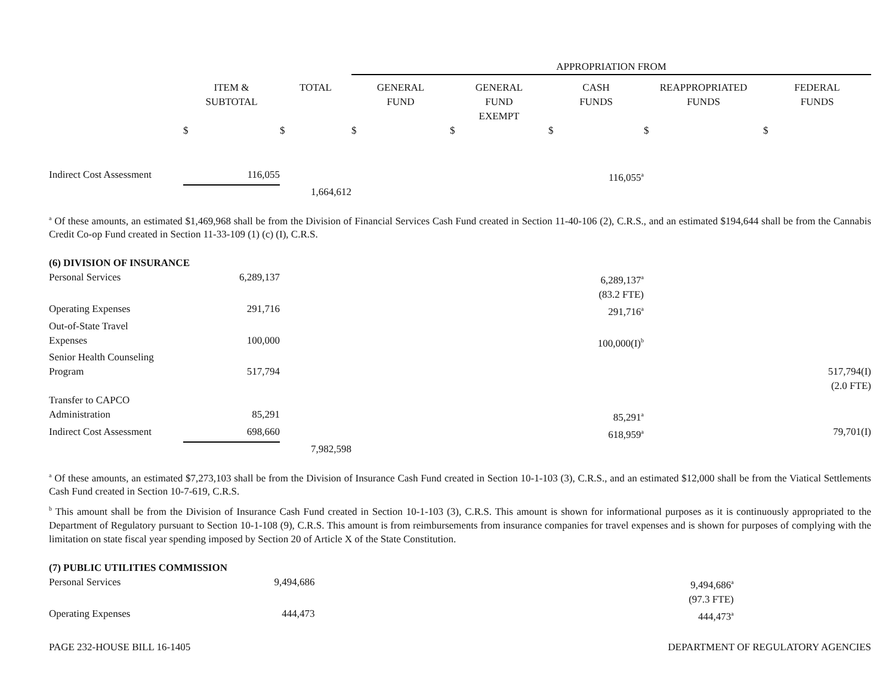| | | | APPROPRIATION FROM | | | | |
| --- | --- | --- | --- | --- | --- | --- | --- |
| | ITEM & SUBTOTAL | TOTAL | GENERAL FUND | GENERAL FUND EXEMPT | CASH FUNDS | REAPPROPRIATED FUNDS | FEDERAL FUNDS |
| | $ | $ | $ | $ | $ | $ | $ |
| Indirect Cost Assessment | 116,055 | | | | 116,055<sup>a</sup> | | |
| | | 1,664,612 | | | | | |
<sup>a</sup> Of these amounts, an estimated $1,469,968 shall be from the Division of Financial Services Cash Fund created in Section 11-40-106 (2), C.R.S., and an estimated $194,644 shall be from the Cannabis Credit Co-op Fund created in Section 11-33-109 (1) (c) (I), C.R.S.
| (6) DIVISION OF INSURANCE | | | | | | |
| Personal Services | 6,289,137 | | | 6,289,137<sup>a</sup> (83.2 FTE) | | |
| Operating Expenses | 291,716 | | | 291,716<sup>a</sup> | | |
| Out-of-State Travel Expenses | 100,000 | | | 100,000(I)<sup>b</sup> | | |
| Senior Health Counseling Program | 517,794 | | | | | 517,794(I) (2.0 FTE) |
| Transfer to CAPCO Administration | 85,291 | | | 85,291<sup>a</sup> | | |
| Indirect Cost Assessment | 698,660 | | | 618,959<sup>a</sup> | | 79,701(I) |
| | | 7,982,598 | | | | |
<sup>a</sup> Of these amounts, an estimated $7,273,103 shall be from the Division of Insurance Cash Fund created in Section 10-1-103 (3), C.R.S., and an estimated $12,000 shall be from the Viatical Settlements Cash Fund created in Section 10-7-619, C.R.S.
<sup>b</sup> This amount shall be from the Division of Insurance Cash Fund created in Section 10-1-103 (3), C.R.S. This amount is shown for informational purposes as it is continuously appropriated to the Department of Regulatory pursuant to Section 10-1-108 (9), C.R.S. This amount is from reimbursements from insurance companies for travel expenses and is shown for purposes of complying with the limitation on state fiscal year spending imposed by Section 20 of Article X of the State Constitution.
| (7) PUBLIC UTILITIES COMMISSION | | | | |
| Personal Services | 9,494,686 | | 9,494,686<sup>a</sup> (97.3 FTE) | |
| Operating Expenses | 444,473 | | 444,473<sup>a</sup> | |
PAGE 232-HOUSE BILL 16-1405 DEPARTMENT OF REGULATORY AGENCIES